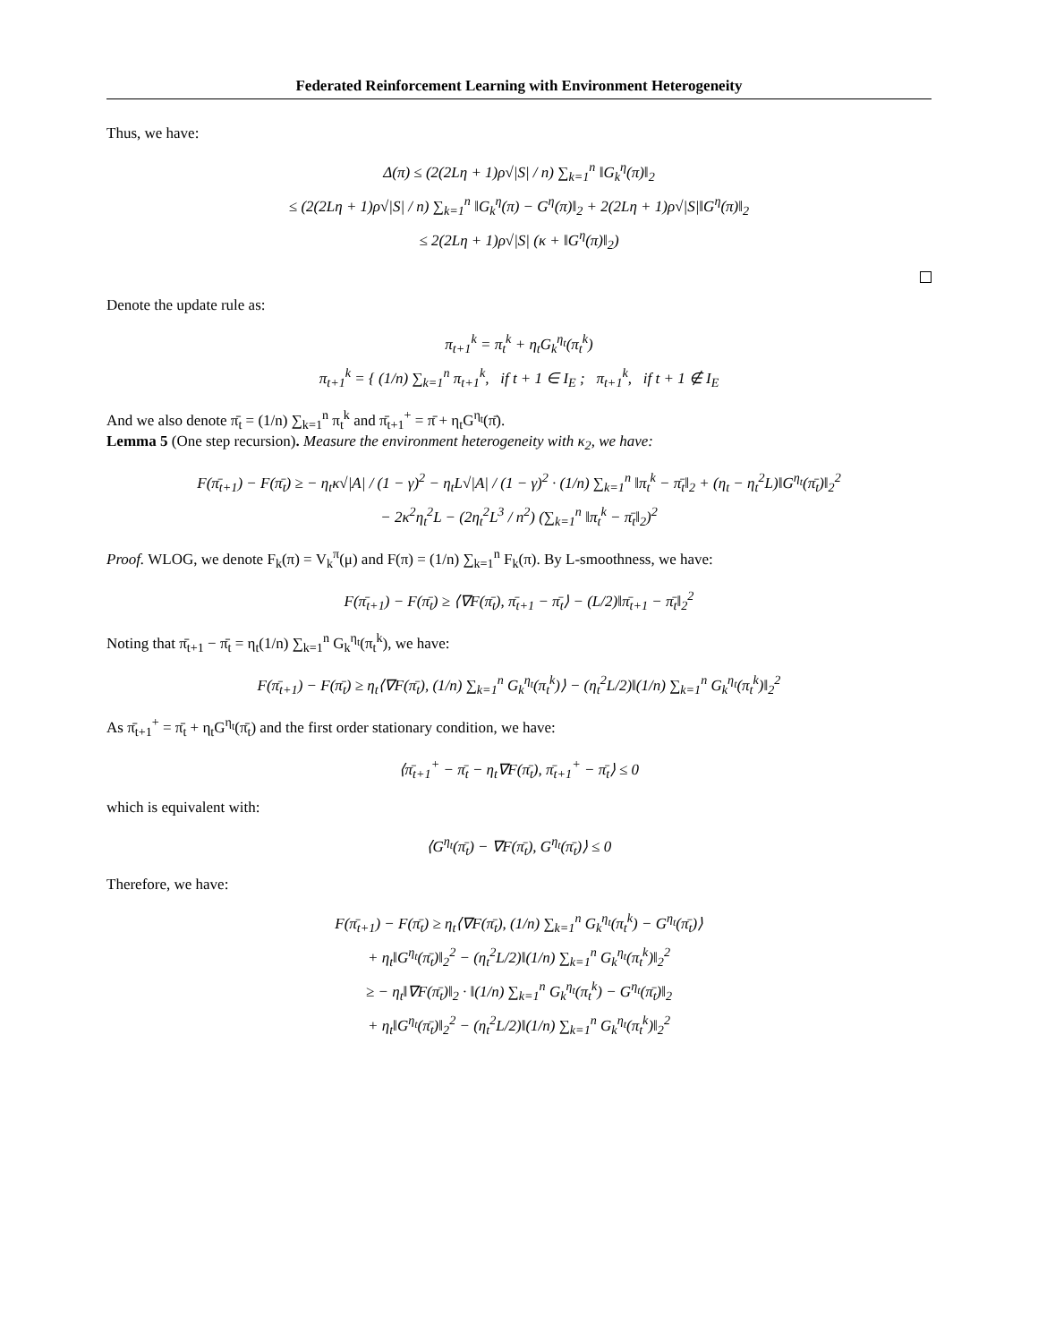Federated Reinforcement Learning with Environment Heterogeneity
Thus, we have:
Δ(π) ≤ (2(2Lη + 1)ρ√|S| / n) ∑<sub>k=1</sub><sup>n</sup> ‖G<sub>k</sub><sup>η</sup>(π)‖<sub>2</sub>
≤ (2(2Lη + 1)ρ√|S| / n) ∑<sub>k=1</sub><sup>n</sup> ‖G<sub>k</sub><sup>η</sup>(π) − G<sup>η</sup>(π)‖<sub>2</sub> + 2(2Lη + 1)ρ√|S|‖G<sup>η</sup>(π)‖<sub>2</sub>
≤ 2(2Lη + 1)ρ√|S| (κ + ‖G<sup>η</sup>(π)‖<sub>2</sub>)
Denote the update rule as:
π<sub>t+1</sub><sup>k</sup> = π<sub>t</sub><sup>k</sup> + η<sub>t</sub>G<sub>k</sub><sup>η<sub>t</sub></sup>(π<sub>t</sub><sup>k</sup>)
π<sub>t+1</sub><sup>k</sup> = { (1/n) ∑<sub>k=1</sub><sup>n</sup> π<sub>t+1</sub><sup>k</sup>, if t + 1 ∈ I<sub>E</sub> ; π<sub>t+1</sub><sup>k</sup>, if t + 1 ∉ I<sub>E</sub>
And we also denote π̄<sub>t</sub> = (1/n) ∑<sub>k=1</sub><sup>n</sup> π<sub>t</sub><sup>k</sup> and π̄<sub>t+1</sub><sup>+</sup> = π̄ + η<sub>t</sub>G<sup>η<sub>t</sub></sup>(π̄).
Lemma 5 (One step recursion). Measure the environment heterogeneity with κ<sub>2</sub>, we have:
F(π̄<sub>t+1</sub>) − F(π̄<sub>t</sub>) ≥ − η<sub>t</sub>κ√|A| / (1 − γ)<sup>2</sup> − η<sub>t</sub>L√|A| / (1 − γ)<sup>2</sup> · (1/n) ∑<sub>k=1</sub><sup>n</sup> ‖π<sub>t</sub><sup>k</sup> − π̄<sub>t</sub>‖<sub>2</sub> + (η<sub>t</sub> − η<sub>t</sub><sup>2</sup>L)‖G<sup>η<sub>t</sub></sup>(π̄<sub>t</sub>)‖<sub>2</sub><sup>2</sup>
− 2κ<sup>2</sup>η<sub>t</sub><sup>2</sup>L − (2η<sub>t</sub><sup>2</sup>L<sup>3</sup> / n<sup>2</sup>) (∑<sub>k=1</sub><sup>n</sup> ‖π<sub>t</sub><sup>k</sup> − π̄<sub>t</sub>‖<sub>2</sub>)<sup>2</sup>
Proof. WLOG, we denote F<sub>k</sub>(π) = V<sub>k</sub><sup>π</sup>(μ) and F(π) = (1/n) ∑<sub>k=1</sub><sup>n</sup> F<sub>k</sub>(π). By L-smoothness, we have:
F(π̄<sub>t+1</sub>) − F(π̄<sub>t</sub>) ≥ ⟨∇F(π̄<sub>t</sub>), π̄<sub>t+1</sub> − π̄<sub>t</sub>⟩ − (L/2)‖π̄<sub>t+1</sub> − π̄<sub>t</sub>‖<sub>2</sub><sup>2</sup>
Noting that π̄<sub>t+1</sub> − π̄<sub>t</sub> = η<sub>t</sub>(1/n) ∑<sub>k=1</sub><sup>n</sup> G<sub>k</sub><sup>η<sub>t</sub></sup>(π<sub>t</sub><sup>k</sup>), we have:
F(π̄<sub>t+1</sub>) − F(π̄<sub>t</sub>) ≥ η<sub>t</sub>⟨∇F(π̄<sub>t</sub>), (1/n) ∑<sub>k=1</sub><sup>n</sup> G<sub>k</sub><sup>η<sub>t</sub></sup>(π<sub>t</sub><sup>k</sup>)⟩ − (η<sub>t</sub><sup>2</sup>L/2)‖(1/n) ∑<sub>k=1</sub><sup>n</sup> G<sub>k</sub><sup>η<sub>t</sub></sup>(π<sub>t</sub><sup>k</sup>)‖<sub>2</sub><sup>2</sup>
As π̄<sub>t+1</sub><sup>+</sup> = π̄<sub>t</sub> + η<sub>t</sub>G<sup>η<sub>t</sub></sup>(π̄<sub>t</sub>) and the first order stationary condition, we have:
⟨π̄<sub>t+1</sub><sup>+</sup> − π̄<sub>t</sub> − η<sub>t</sub>∇F(π̄<sub>t</sub>), π̄<sub>t+1</sub><sup>+</sup> − π̄<sub>t</sub>⟩ ≤ 0
which is equivalent with:
⟨G<sup>η<sub>t</sub></sup>(π̄<sub>t</sub>) − ∇F(π̄<sub>t</sub>), G<sup>η<sub>t</sub></sup>(π̄<sub>t</sub>)⟩ ≤ 0
Therefore, we have:
F(π̄<sub>t+1</sub>) − F(π̄<sub>t</sub>) ≥ η<sub>t</sub>⟨∇F(π̄<sub>t</sub>), (1/n) ∑<sub>k=1</sub><sup>n</sup> G<sub>k</sub><sup>η<sub>t</sub></sup>(π<sub>t</sub><sup>k</sup>) − G<sup>η<sub>t</sub></sup>(π̄<sub>t</sub>)⟩
+ η<sub>t</sub>‖G<sup>η<sub>t</sub></sup>(π̄<sub>t</sub>)‖<sub>2</sub><sup>2</sup> − (η<sub>t</sub><sup>2</sup>L/2)‖(1/n) ∑<sub>k=1</sub><sup>n</sup> G<sub>k</sub><sup>η<sub>t</sub></sup>(π<sub>t</sub><sup>k</sup>)‖<sub>2</sub><sup>2</sup>
≥ − η<sub>t</sub>‖∇F(π̄<sub>t</sub>)‖<sub>2</sub> · ‖(1/n) ∑<sub>k=1</sub><sup>n</sup> G<sub>k</sub><sup>η<sub>t</sub></sup>(π<sub>t</sub><sup>k</sup>) − G<sup>η<sub>t</sub></sup>(π̄<sub>t</sub>)‖<sub>2</sub>
+ η<sub>t</sub>‖G<sup>η<sub>t</sub></sup>(π̄<sub>t</sub>)‖<sub>2</sub><sup>2</sup> − (η<sub>t</sub><sup>2</sup>L/2)‖(1/n) ∑<sub>k=1</sub><sup>n</sup> G<sub>k</sub><sup>η<sub>t</sub></sup>(π<sub>t</sub><sup>k</sup>)‖<sub>2</sub><sup>2</sup>